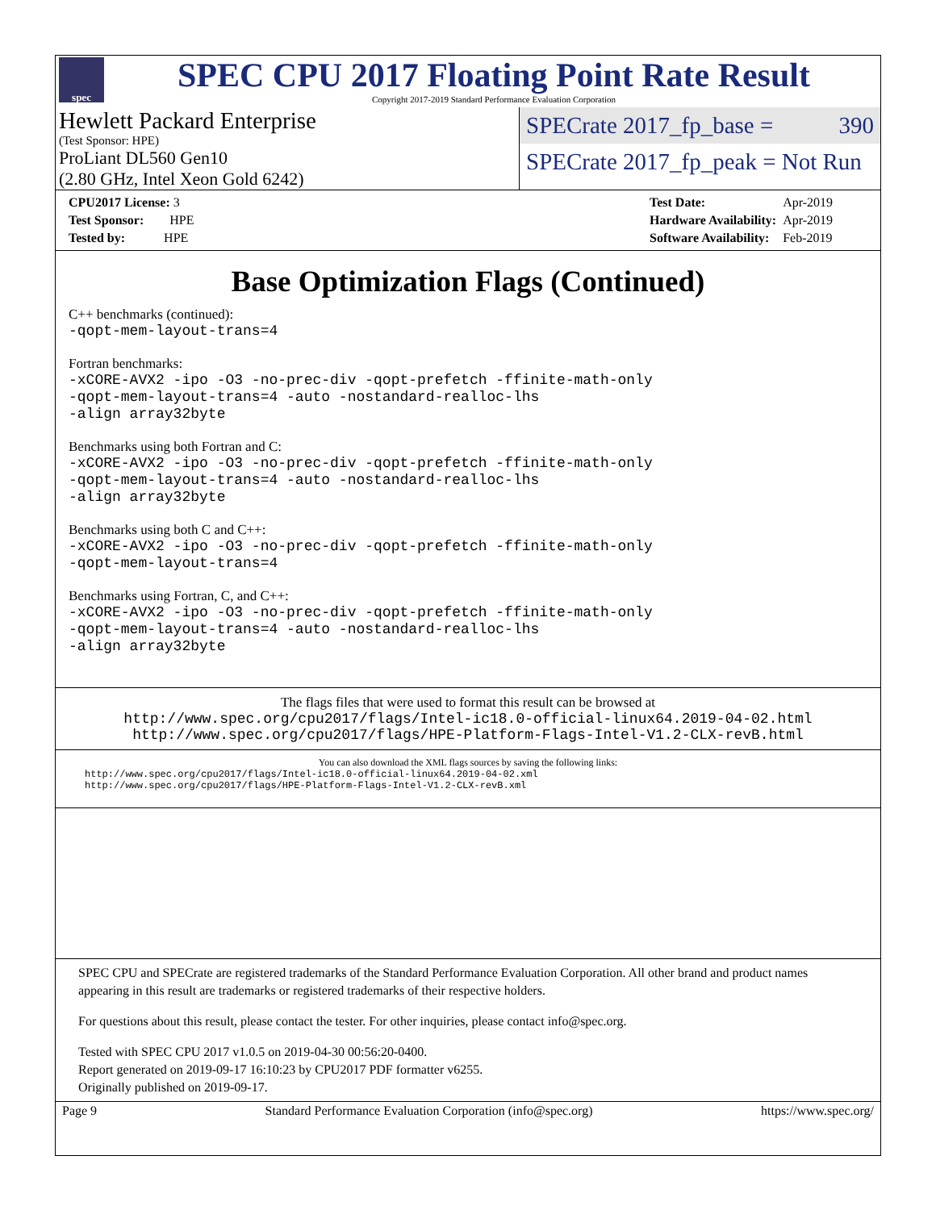spec
SPEC CPU 2017 Floating Point Rate Result
Copyright 2017-2019 Standard Performance Evaluation Corporation
Hewlett Packard Enterprise
(Test Sponsor: HPE)
ProLiant DL560 Gen10
(2.80 GHz, Intel Xeon Gold 6242)
SPECrate 2017_fp_base = 390
SPECrate 2017_fp_peak = Not Run
| CPU2017 License: 3 |
| Test Sponsor: HPE |
| Tested by: HPE |
| Test Date: | Apr-2019 |
| Hardware Availability: | Apr-2019 |
| Software Availability: | Feb-2019 |
Base Optimization Flags (Continued)
C++ benchmarks (continued):
-qopt-mem-layout-trans=4
Fortran benchmarks:
-xCORE-AVX2 -ipo -O3 -no-prec-div -qopt-prefetch -ffinite-math-only
-qopt-mem-layout-trans=4 -auto -nostandard-realloc-lhs
-align array32byte
Benchmarks using both Fortran and C:
-xCORE-AVX2 -ipo -O3 -no-prec-div -qopt-prefetch -ffinite-math-only
-qopt-mem-layout-trans=4 -auto -nostandard-realloc-lhs
-align array32byte
Benchmarks using both C and C++:
-xCORE-AVX2 -ipo -O3 -no-prec-div -qopt-prefetch -ffinite-math-only
-qopt-mem-layout-trans=4
Benchmarks using Fortran, C, and C++:
-xCORE-AVX2 -ipo -O3 -no-prec-div -qopt-prefetch -ffinite-math-only
-qopt-mem-layout-trans=4 -auto -nostandard-realloc-lhs
-align array32byte
The flags files that were used to format this result can be browsed at
http://www.spec.org/cpu2017/flags/Intel-ic18.0-official-linux64.2019-04-02.html
http://www.spec.org/cpu2017/flags/HPE-Platform-Flags-Intel-V1.2-CLX-revB.html
You can also download the XML flags sources by saving the following links:
http://www.spec.org/cpu2017/flags/Intel-ic18.0-official-linux64.2019-04-02.xml
http://www.spec.org/cpu2017/flags/HPE-Platform-Flags-Intel-V1.2-CLX-revB.xml
SPEC CPU and SPECrate are registered trademarks of the Standard Performance Evaluation Corporation. All other brand and product names appearing in this result are trademarks or registered trademarks of their respective holders.
For questions about this result, please contact the tester. For other inquiries, please contact info@spec.org.
Tested with SPEC CPU 2017 v1.0.5 on 2019-04-30 00:56:20-0400.
Report generated on 2019-09-17 16:10:23 by CPU2017 PDF formatter v6255.
Originally published on 2019-09-17.
Page 9 Standard Performance Evaluation Corporation (info@spec.org) https://www.spec.org/